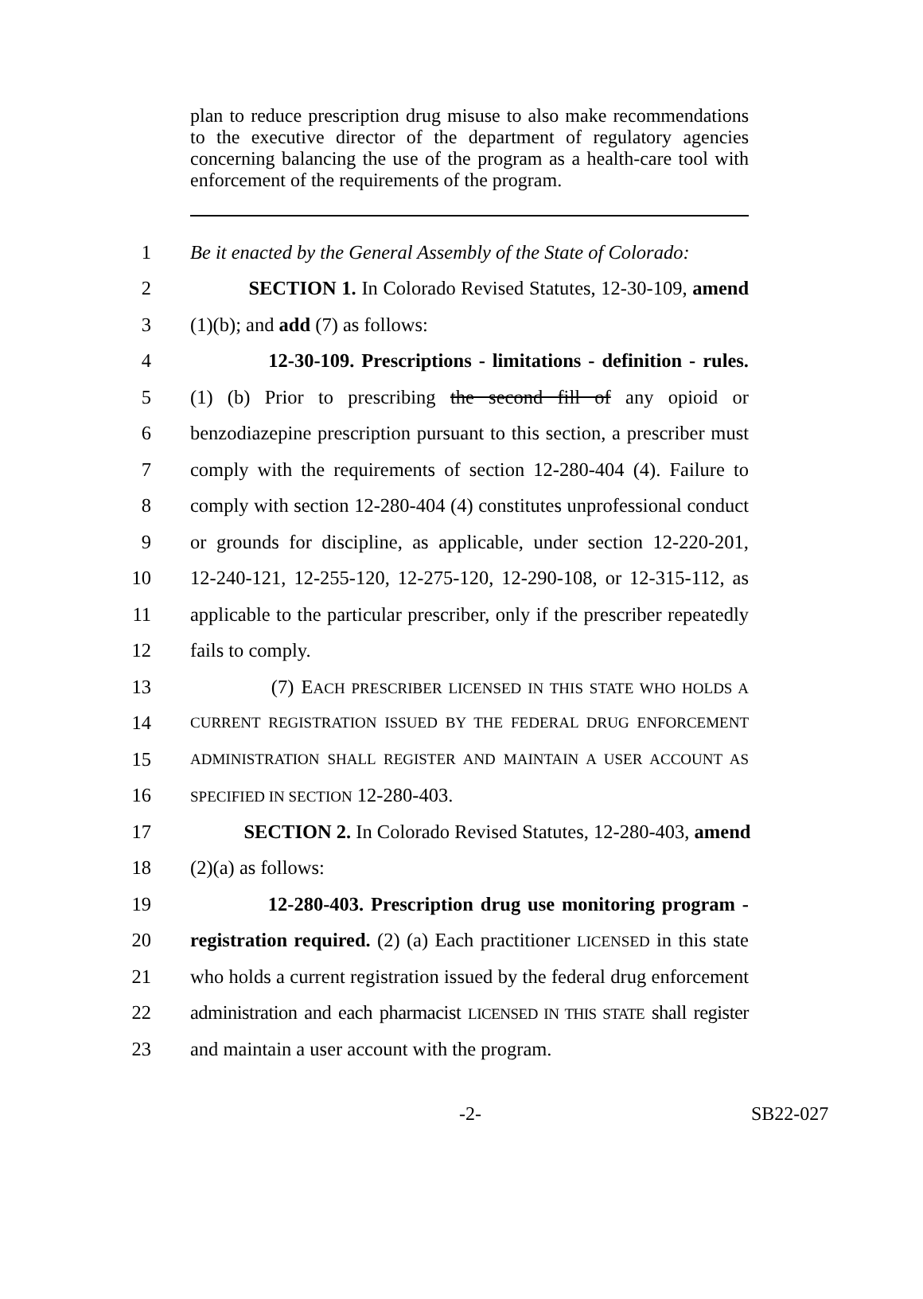plan to reduce prescription drug misuse to also make recommendations to the executive director of the department of regulatory agencies concerning balancing the use of the program as a health-care tool with enforcement of the requirements of the program.
1 Be it enacted by the General Assembly of the State of Colorado:
2 SECTION 1. In Colorado Revised Statutes, 12-30-109, amend
3 (1)(b); and add (7) as follows:
4 12-30-109. Prescriptions - limitations - definition - rules.
5 (1) (b) Prior to prescribing the second fill of any opioid or
6 benzodiazepine prescription pursuant to this section, a prescriber must
7 comply with the requirements of section 12-280-404 (4). Failure to
8 comply with section 12-280-404 (4) constitutes unprofessional conduct
9 or grounds for discipline, as applicable, under section 12-220-201,
10 12-240-121, 12-255-120, 12-275-120, 12-290-108, or 12-315-112, as
11 applicable to the particular prescriber, only if the prescriber repeatedly
12 fails to comply.
13 (7) EACH PRESCRIBER LICENSED IN THIS STATE WHO HOLDS A
14 CURRENT REGISTRATION ISSUED BY THE FEDERAL DRUG ENFORCEMENT
15 ADMINISTRATION SHALL REGISTER AND MAINTAIN A USER ACCOUNT AS
16 SPECIFIED IN SECTION 12-280-403.
17 SECTION 2. In Colorado Revised Statutes, 12-280-403, amend
18 (2)(a) as follows:
19 12-280-403. Prescription drug use monitoring program -
20 registration required. (2) (a) Each practitioner LICENSED in this state
21 who holds a current registration issued by the federal drug enforcement
22 administration and each pharmacist LICENSED IN THIS STATE shall register
23 and maintain a user account with the program.
-2- SB22-027